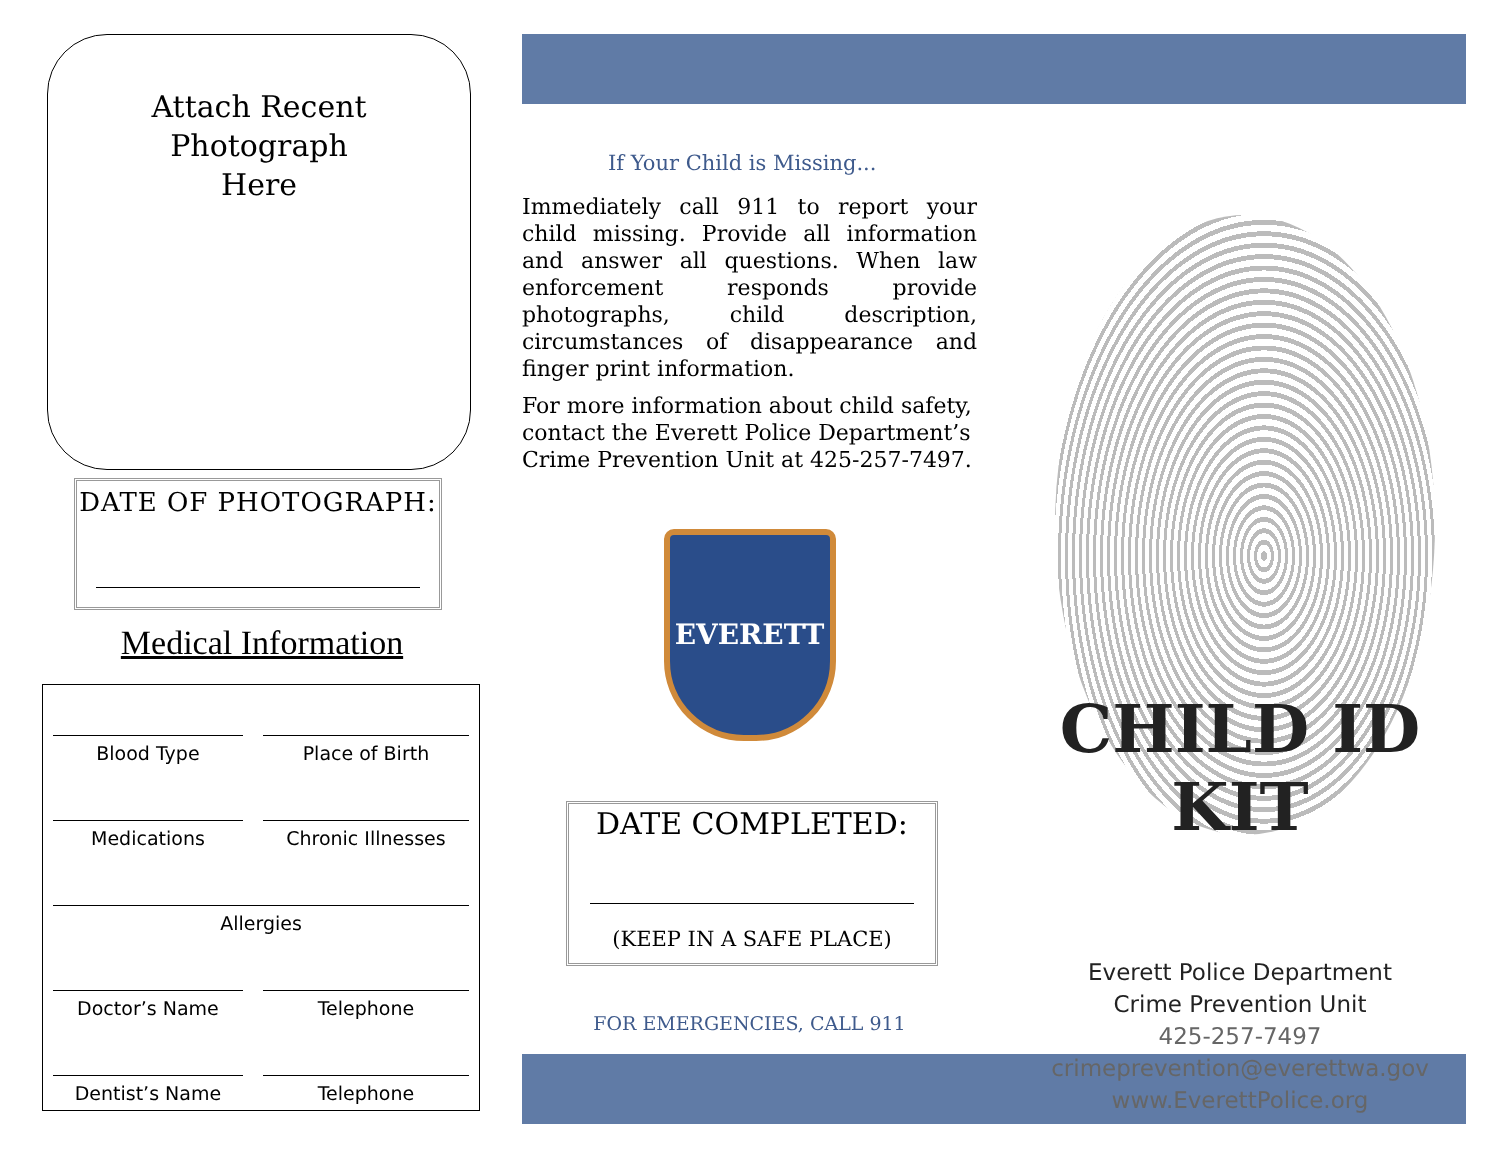Attach Recent
Photograph
Here
DATE OF PHOTOGRAPH:
Medical Information
| Blood Type | Place of Birth |
| Medications | Chronic Illnesses |
| Allergies | |
| Doctor’s Name | Telephone |
| Dentist’s Name | Telephone |
If Your Child is Missing...
Immediately call 911 to report your child missing. Provide all information and answer all questions. When law enforcement responds provide photographs, child description, circumstances of disappearance and finger print information.
For more information about child safety, contact the Everett Police Department’s Crime Prevention Unit at 425-257-7497.
EVERETT
DATE COMPLETED:
(KEEP IN A SAFE PLACE)
FOR EMERGENCIES, CALL 911
CHILD ID KIT
Everett Police Department
Crime Prevention Unit
425-257-7497
crimeprevention@everettwa.gov
www.EverettPolice.org